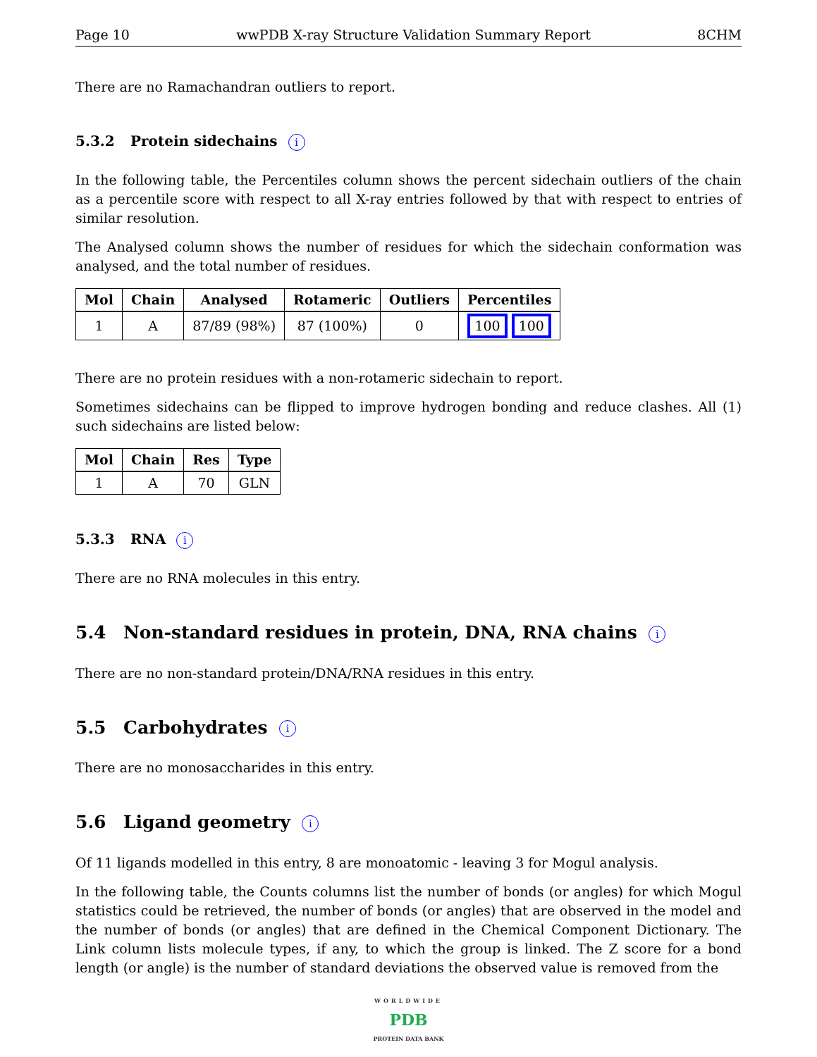Page 10 wwPDB X-ray Structure Validation Summary Report 8CHM
There are no Ramachandran outliers to report.
5.3.2 Protein sidechains i
In the following table, the Percentiles column shows the percent sidechain outliers of the chain as a percentile score with respect to all X-ray entries followed by that with respect to entries of similar resolution.
The Analysed column shows the number of residues for which the sidechain conformation was analysed, and the total number of residues.
| Mol | Chain | Analysed | Rotameric | Outliers | Percentiles |
| --- | --- | --- | --- | --- | --- |
| 1 | A | 87/89 (98%) | 87 (100%) | 0 | 100 100 |
There are no protein residues with a non-rotameric sidechain to report.
Sometimes sidechains can be flipped to improve hydrogen bonding and reduce clashes. All (1) such sidechains are listed below:
| Mol | Chain | Res | Type |
| --- | --- | --- | --- |
| 1 | A | 70 | GLN |
5.3.3 RNA i
There are no RNA molecules in this entry.
5.4 Non-standard residues in protein, DNA, RNA chains i
There are no non-standard protein/DNA/RNA residues in this entry.
5.5 Carbohydrates i
There are no monosaccharides in this entry.
5.6 Ligand geometry i
Of 11 ligands modelled in this entry, 8 are monoatomic - leaving 3 for Mogul analysis.
In the following table, the Counts columns list the number of bonds (or angles) for which Mogul statistics could be retrieved, the number of bonds (or angles) that are observed in the model and the number of bonds (or angles) that are defined in the Chemical Component Dictionary. The Link column lists molecule types, if any, to which the group is linked. The Z score for a bond length (or angle) is the number of standard deviations the observed value is removed from the
WORLDWIDE
PDB
PROTEIN DATA BANK